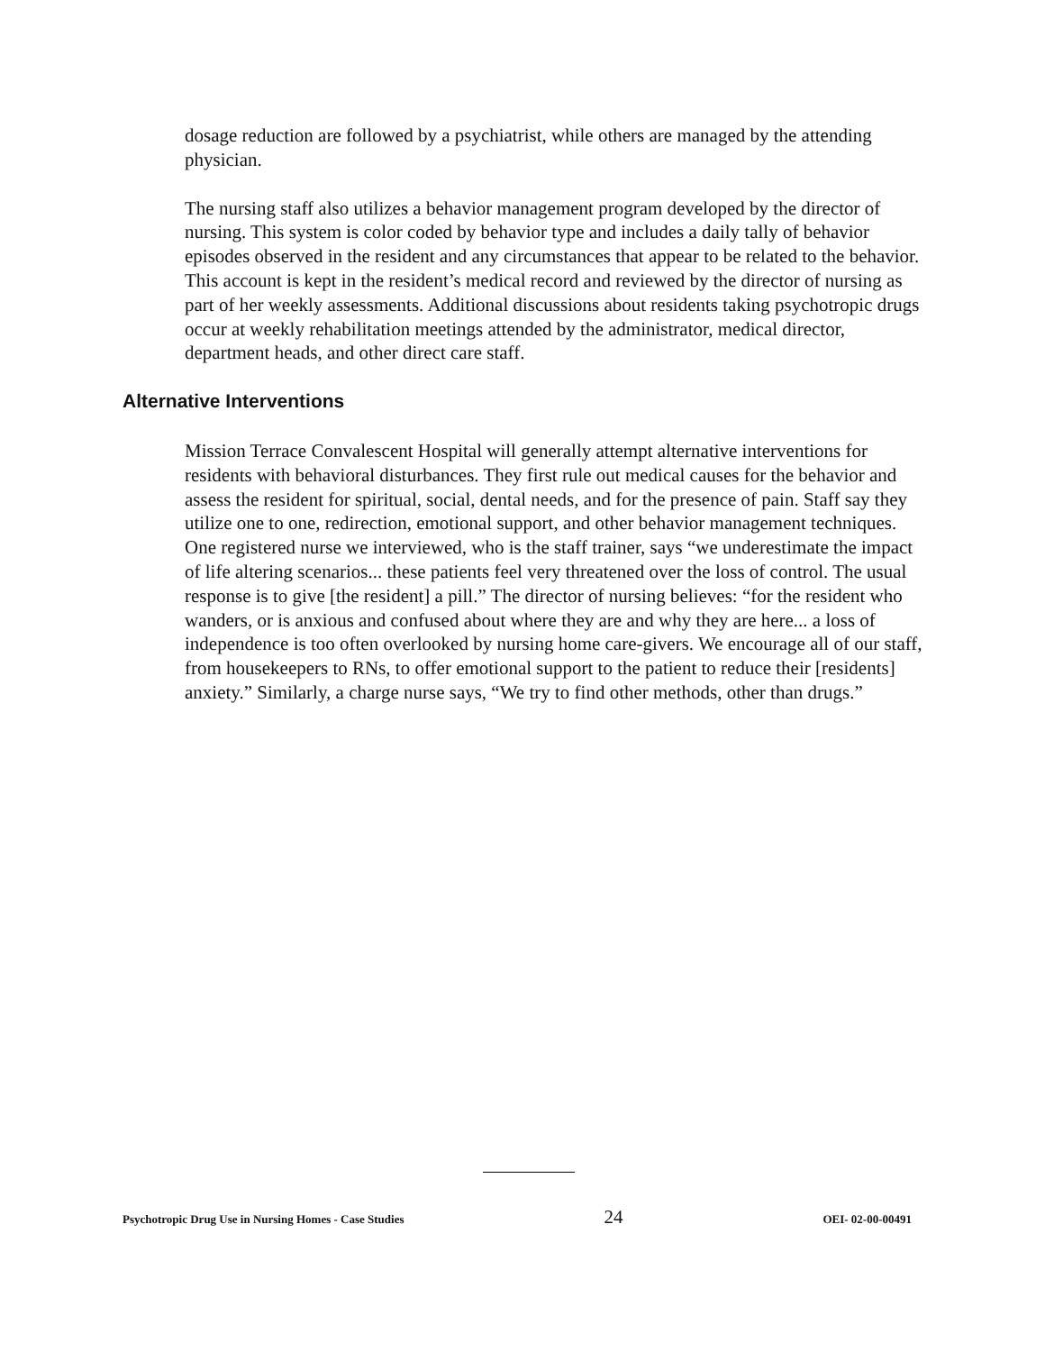dosage reduction are followed by a psychiatrist, while others are managed by the attending physician.
The nursing staff also utilizes a behavior management program developed by the director of nursing. This system is color coded by behavior type and includes a daily tally of behavior episodes observed in the resident and any circumstances that appear to be related to the behavior. This account is kept in the resident’s medical record and reviewed by the director of nursing as part of her weekly assessments. Additional discussions about residents taking psychotropic drugs occur at weekly rehabilitation meetings attended by the administrator, medical director, department heads, and other direct care staff.
Alternative Interventions
Mission Terrace Convalescent Hospital will generally attempt alternative interventions for residents with behavioral disturbances. They first rule out medical causes for the behavior and assess the resident for spiritual, social, dental needs, and for the presence of pain. Staff say they utilize one to one, redirection, emotional support, and other behavior management techniques. One registered nurse we interviewed, who is the staff trainer, says “we underestimate the impact of life altering scenarios... these patients feel very threatened over the loss of control. The usual response is to give [the resident] a pill.” The director of nursing believes: “for the resident who wanders, or is anxious and confused about where they are and why they are here... a loss of independence is too often overlooked by nursing home care-givers. We encourage all of our staff, from housekeepers to RNs, to offer emotional support to the patient to reduce their [residents] anxiety.” Similarly, a charge nurse says, “We try to find other methods, other than drugs.”
Psychotropic Drug Use in Nursing Homes - Case Studies 24 OEI- 02-00-00491